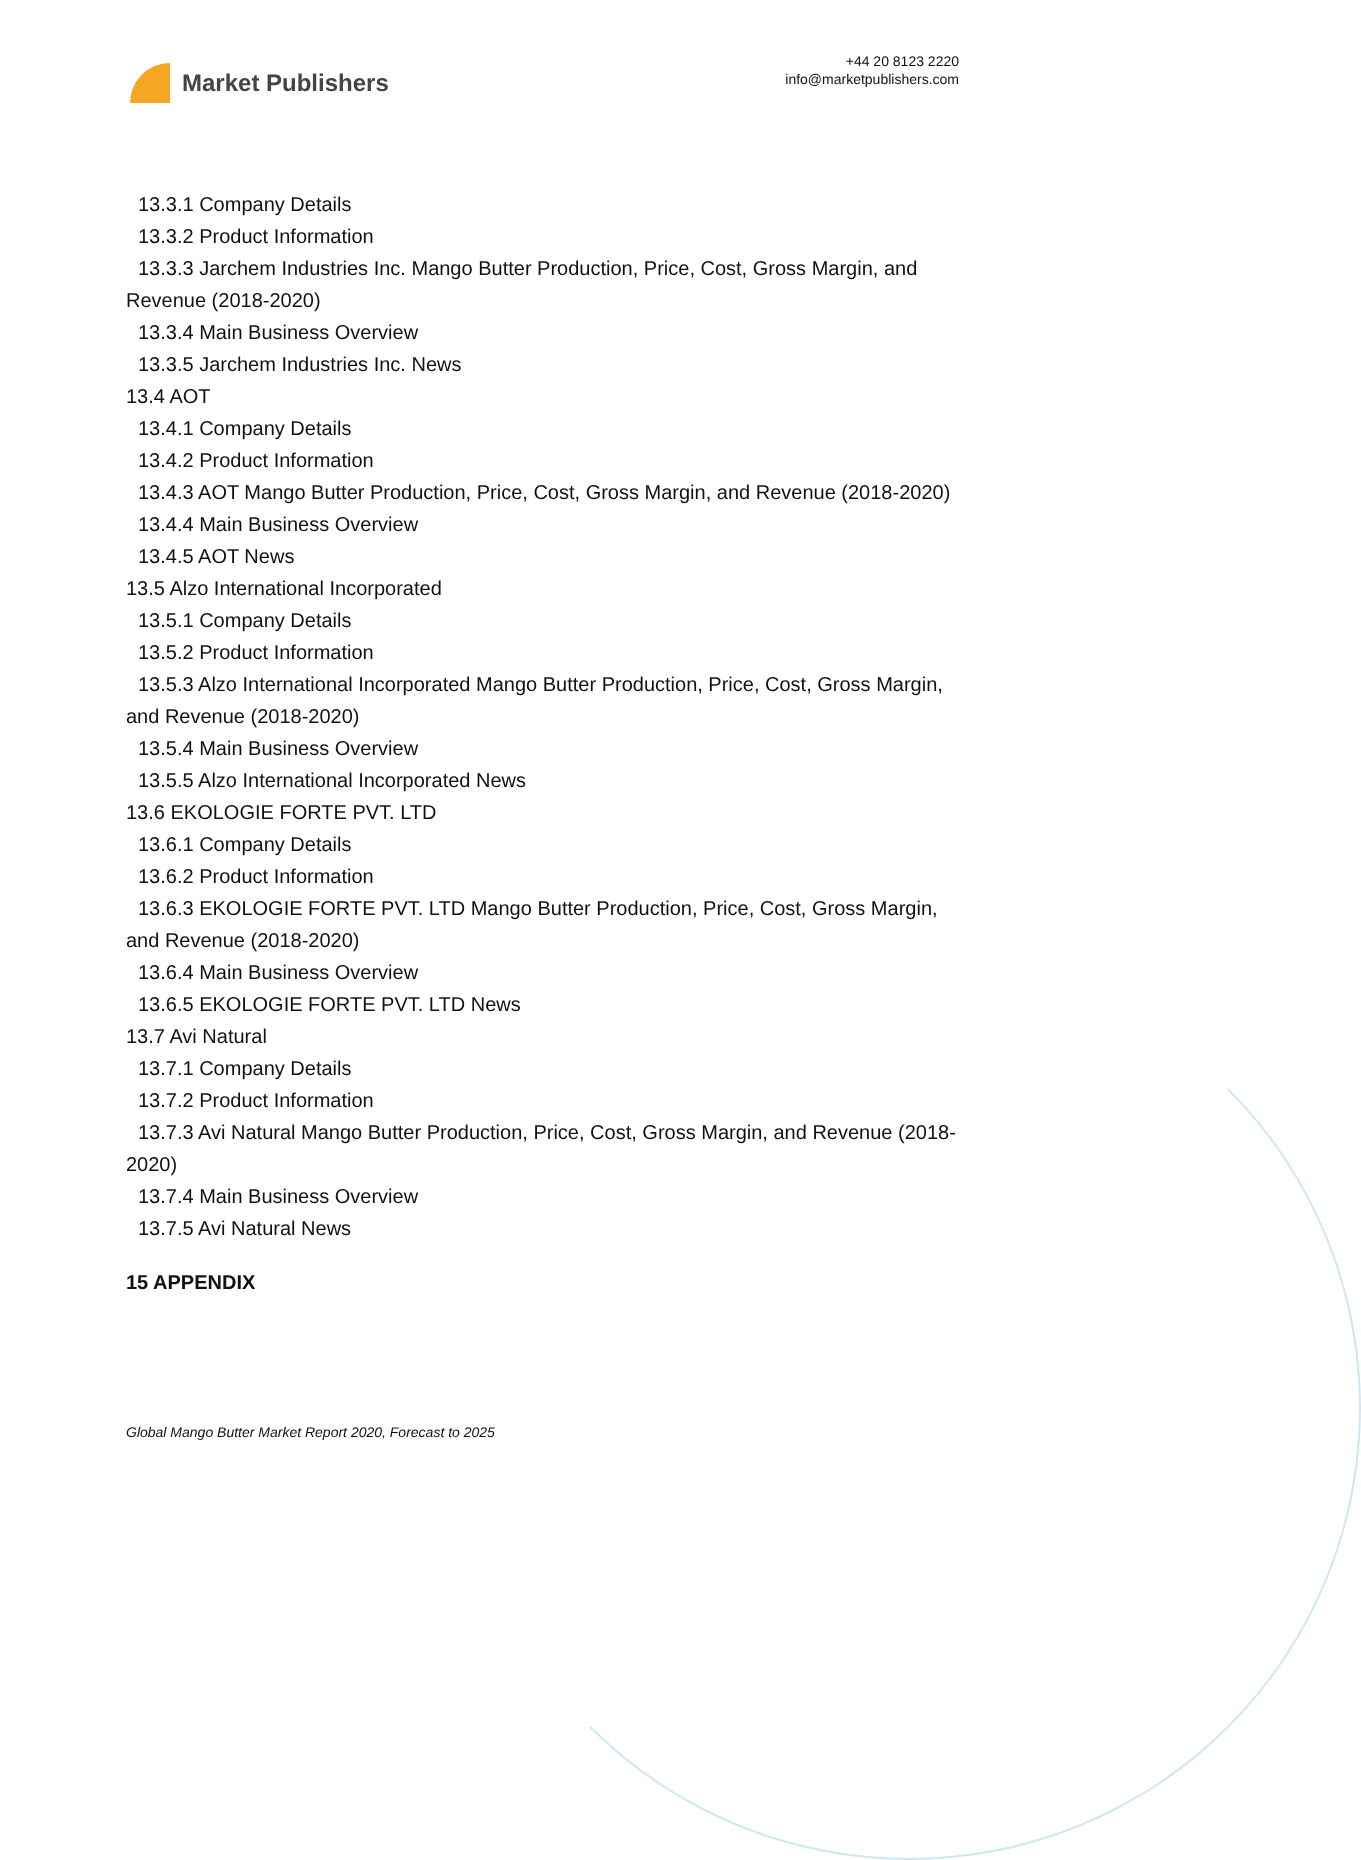Market Publishers
+44 20 8123 2220
info@marketpublishers.com
13.3.1 Company Details
13.3.2 Product Information
13.3.3 Jarchem Industries Inc. Mango Butter Production, Price, Cost, Gross Margin, and Revenue (2018-2020)
13.3.4 Main Business Overview
13.3.5 Jarchem Industries Inc. News
13.4 AOT
13.4.1 Company Details
13.4.2 Product Information
13.4.3 AOT Mango Butter Production, Price, Cost, Gross Margin, and Revenue (2018-2020)
13.4.4 Main Business Overview
13.4.5 AOT News
13.5 Alzo International Incorporated
13.5.1 Company Details
13.5.2 Product Information
13.5.3 Alzo International Incorporated Mango Butter Production, Price, Cost, Gross Margin, and Revenue (2018-2020)
13.5.4 Main Business Overview
13.5.5 Alzo International Incorporated News
13.6 EKOLOGIE FORTE PVT. LTD
13.6.1 Company Details
13.6.2 Product Information
13.6.3 EKOLOGIE FORTE PVT. LTD Mango Butter Production, Price, Cost, Gross Margin, and Revenue (2018-2020)
13.6.4 Main Business Overview
13.6.5 EKOLOGIE FORTE PVT. LTD News
13.7 Avi Natural
13.7.1 Company Details
13.7.2 Product Information
13.7.3 Avi Natural Mango Butter Production, Price, Cost, Gross Margin, and Revenue (2018-2020)
13.7.4 Main Business Overview
13.7.5 Avi Natural News
15 APPENDIX
Global Mango Butter Market Report 2020, Forecast to 2025